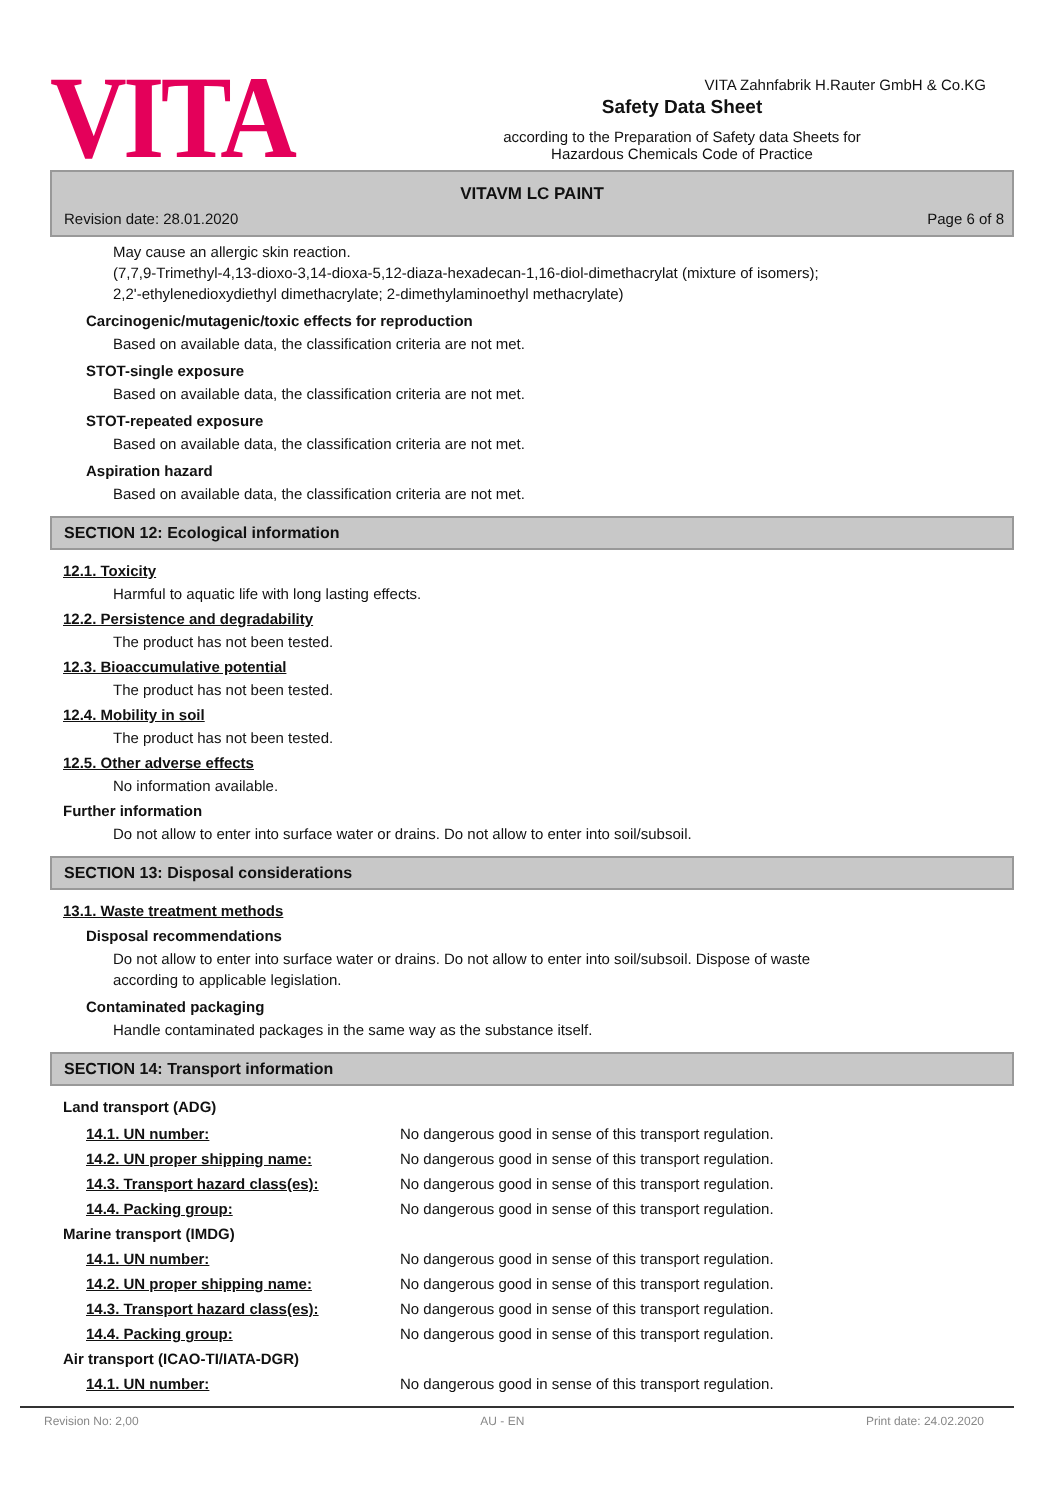VITA Zahnfabrik H.Rauter GmbH & Co.KG
VITA
Safety Data Sheet
according to the Preparation of Safety data Sheets for
Hazardous Chemicals Code of Practice
VITAVM LC PAINT
Revision date: 28.01.2020 Page 6 of 8
May cause an allergic skin reaction.
(7,7,9-Trimethyl-4,13-dioxo-3,14-dioxa-5,12-diaza-hexadecan-1,16-diol-dimethacrylat (mixture of isomers);
2,2'-ethylenedioxydiethyl dimethacrylate; 2-dimethylaminoethyl methacrylate)
Carcinogenic/mutagenic/toxic effects for reproduction
Based on available data, the classification criteria are not met.
STOT-single exposure
Based on available data, the classification criteria are not met.
STOT-repeated exposure
Based on available data, the classification criteria are not met.
Aspiration hazard
Based on available data, the classification criteria are not met.
SECTION 12: Ecological information
12.1. Toxicity
Harmful to aquatic life with long lasting effects.
12.2. Persistence and degradability
The product has not been tested.
12.3. Bioaccumulative potential
The product has not been tested.
12.4. Mobility in soil
The product has not been tested.
12.5. Other adverse effects
No information available.
Further information
Do not allow to enter into surface water or drains. Do not allow to enter into soil/subsoil.
SECTION 13: Disposal considerations
13.1. Waste treatment methods
Disposal recommendations
Do not allow to enter into surface water or drains. Do not allow to enter into soil/subsoil. Dispose of waste
according to applicable legislation.
Contaminated packaging
Handle contaminated packages in the same way as the substance itself.
SECTION 14: Transport information
Land transport (ADG)
| 14.1. UN number: | No dangerous good in sense of this transport regulation. |
| 14.2. UN proper shipping name: | No dangerous good in sense of this transport regulation. |
| 14.3. Transport hazard class(es): | No dangerous good in sense of this transport regulation. |
| 14.4. Packing group: | No dangerous good in sense of this transport regulation. |
Marine transport (IMDG)
| 14.1. UN number: | No dangerous good in sense of this transport regulation. |
| 14.2. UN proper shipping name: | No dangerous good in sense of this transport regulation. |
| 14.3. Transport hazard class(es): | No dangerous good in sense of this transport regulation. |
| 14.4. Packing group: | No dangerous good in sense of this transport regulation. |
Air transport (ICAO-TI/IATA-DGR)
| 14.1. UN number: | No dangerous good in sense of this transport regulation. |
Revision No: 2,00 AU - EN Print date: 24.02.2020